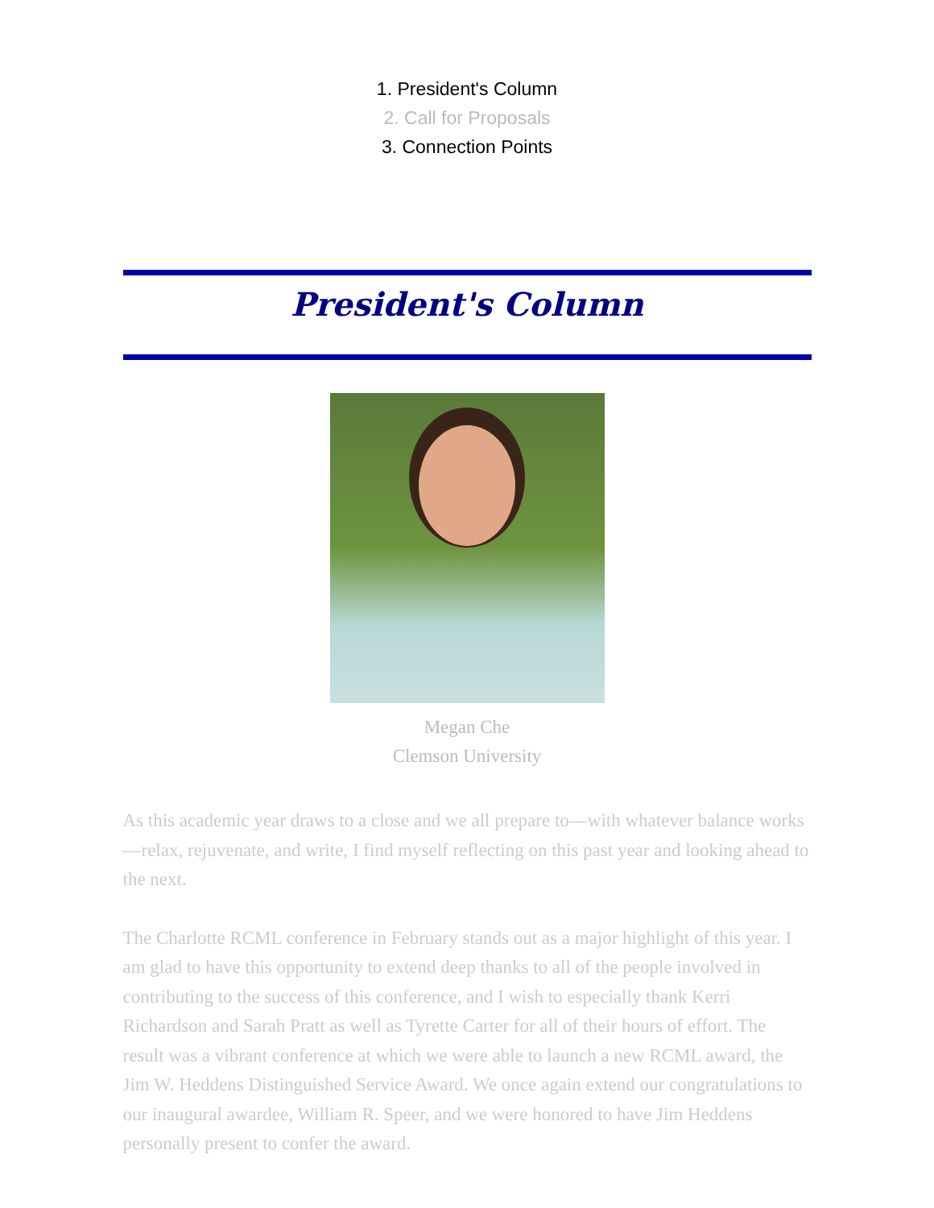1. President's Column
2. Call for Proposals
3. Connection Points
President's Column
Megan Che
Clemson University
As this academic year draws to a close and we all prepare to—with whatever balance works—relax, rejuvenate, and write, I find myself reflecting on this past year and looking ahead to the next.
The Charlotte RCML conference in February stands out as a major highlight of this year. I am glad to have this opportunity to extend deep thanks to all of the people involved in contributing to the success of this conference, and I wish to especially thank Kerri Richardson and Sarah Pratt as well as Tyrette Carter for all of their hours of effort. The result was a vibrant conference at which we were able to launch a new RCML award, the Jim W. Heddens Distinguished Service Award. We once again extend our congratulations to our inaugural awardee, William R. Speer, and we were honored to have Jim Heddens personally present to confer the award.